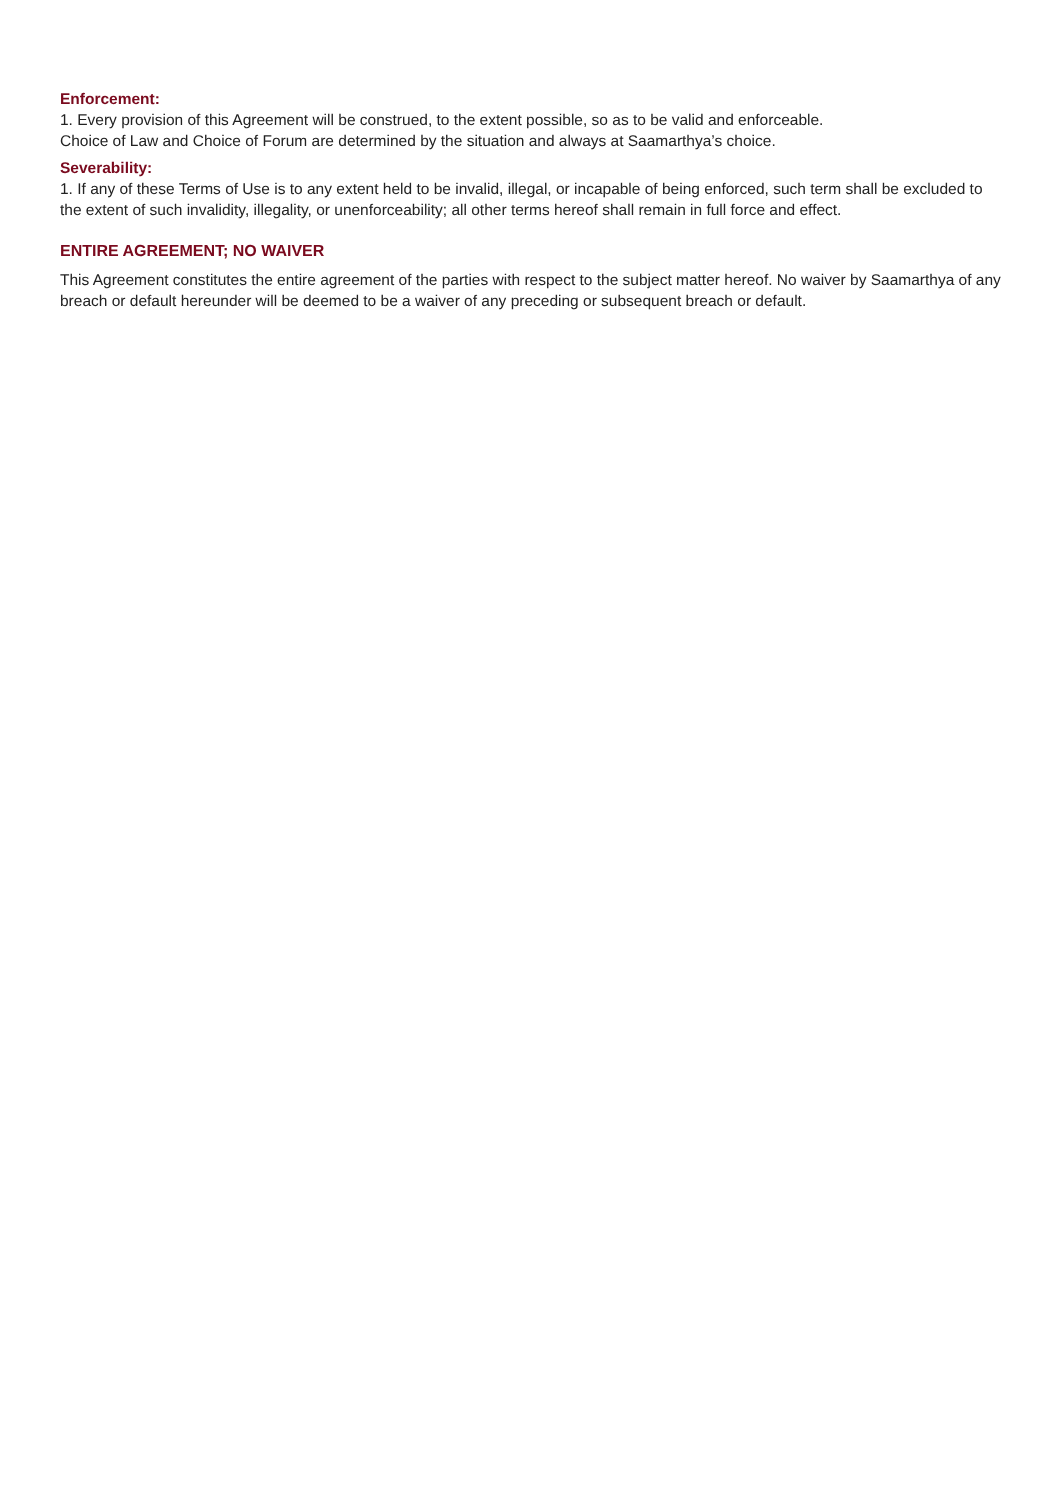Enforcement:
1. Every provision of this Agreement will be construed, to the extent possible, so as to be valid and enforceable.
Choice of Law and Choice of Forum are determined by the situation and always at Saamarthya’s choice.
Severability:
1. If any of these Terms of Use is to any extent held to be invalid, illegal, or incapable of being enforced, such term shall be excluded to the extent of such invalidity, illegality, or unenforceability; all other terms hereof shall remain in full force and effect.
ENTIRE AGREEMENT; NO WAIVER
This Agreement constitutes the entire agreement of the parties with respect to the subject matter hereof. No waiver by Saamarthya of any breach or default hereunder will be deemed to be a waiver of any preceding or subsequent breach or default.